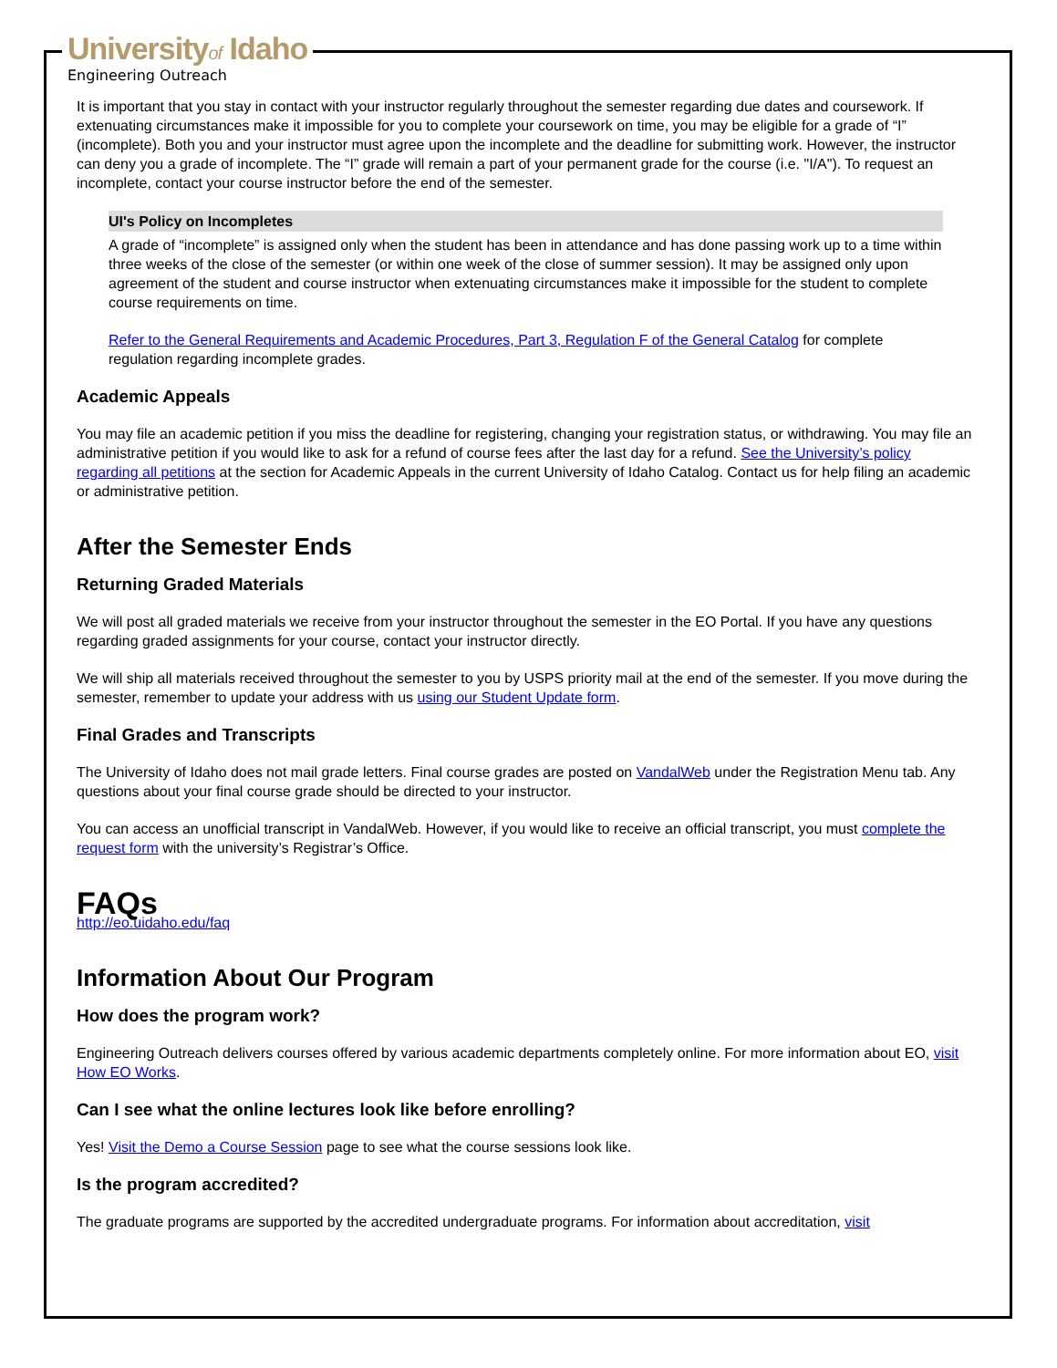Universityof Idaho
Engineering Outreach
It is important that you stay in contact with your instructor regularly throughout the semester regarding due dates and coursework. If extenuating circumstances make it impossible for you to complete your coursework on time, you may be eligible for a grade of “I” (incomplete). Both you and your instructor must agree upon the incomplete and the deadline for submitting work. However, the instructor can deny you a grade of incomplete. The “I” grade will remain a part of your permanent grade for the course (i.e. "I/A"). To request an incomplete, contact your course instructor before the end of the semester.
UI's Policy on Incompletes
A grade of “incomplete” is assigned only when the student has been in attendance and has done passing work up to a time within three weeks of the close of the semester (or within one week of the close of summer session). It may be assigned only upon agreement of the student and course instructor when extenuating circumstances make it impossible for the student to complete course requirements on time.
Refer to the General Requirements and Academic Procedures, Part 3, Regulation F of the General Catalog for complete regulation regarding incomplete grades.
Academic Appeals
You may file an academic petition if you miss the deadline for registering, changing your registration status, or withdrawing. You may file an administrative petition if you would like to ask for a refund of course fees after the last day for a refund. See the University’s policy regarding all petitions at the section for Academic Appeals in the current University of Idaho Catalog. Contact us for help filing an academic or administrative petition.
After the Semester Ends
Returning Graded Materials
We will post all graded materials we receive from your instructor throughout the semester in the EO Portal. If you have any questions regarding graded assignments for your course, contact your instructor directly.
We will ship all materials received throughout the semester to you by USPS priority mail at the end of the semester. If you move during the semester, remember to update your address with us using our Student Update form.
Final Grades and Transcripts
The University of Idaho does not mail grade letters. Final course grades are posted on VandalWeb under the Registration Menu tab. Any questions about your final course grade should be directed to your instructor.
You can access an unofficial transcript in VandalWeb. However, if you would like to receive an official transcript, you must complete the request form with the university’s Registrar’s Office.
FAQs
http://eo.uidaho.edu/faq
Information About Our Program
How does the program work?
Engineering Outreach delivers courses offered by various academic departments completely online. For more information about EO, visit How EO Works.
Can I see what the online lectures look like before enrolling?
Yes! Visit the Demo a Course Session page to see what the course sessions look like.
Is the program accredited?
The graduate programs are supported by the accredited undergraduate programs. For information about accreditation, visit